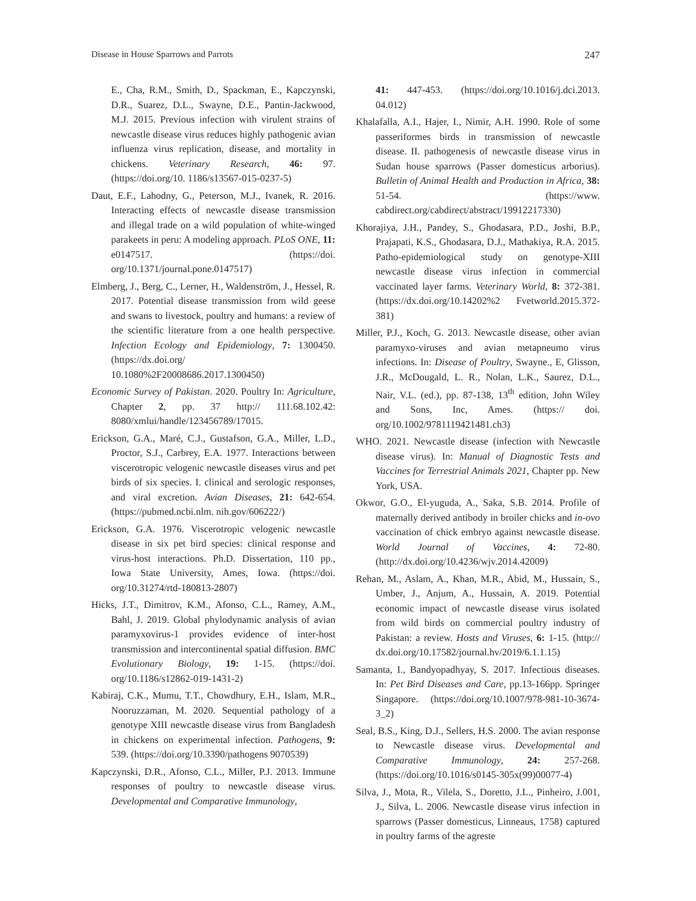Disease in House Sparrows and Parrots 247
E., Cha, R.M., Smith, D., Spackman, E., Kapczynski, D.R., Suarez, D.L., Swayne, D.E., Pantin-Jackwood, M.J. 2015. Previous infection with virulent strains of newcastle disease virus reduces highly pathogenic avian influenza virus replication, disease, and mortality in chickens. Veterinary Research, 46: 97. (https://doi.org/10. 1186/s13567-015-0237-5)
Daut, E.F., Lahodny, G., Peterson, M.J., Ivanek, R. 2016. Interacting effects of newcastle disease transmission and illegal trade on a wild population of white-winged parakeets in peru: A modeling approach. PLoS ONE, 11: e0147517. (https://doi. org/10.1371/journal.pone.0147517)
Elmberg, J., Berg, C., Lerner, H., Waldenström, J., Hessel, R. 2017. Potential disease transmission from wild geese and swans to livestock, poultry and humans: a review of the scientific literature from a one health perspective. Infection Ecology and Epidemiology, 7: 1300450. (https://dx.doi.org/ 10.1080%2F20008686.2017.1300450)
Economic Survey of Pakistan. 2020. Poultry In: Agriculture, Chapter 2, pp. 37 http:// 111.68.102.42: 8080/xmlui/handle/123456789/17015.
Erickson, G.A., Maré, C.J., Gustafson, G.A., Miller, L.D., Proctor, S.J., Carbrey, E.A. 1977. Interactions between viscerotropic velogenic newcastle diseases virus and pet birds of six species. I. clinical and serologic responses, and viral excretion. Avian Diseases, 21: 642-654. (https://pubmed.ncbi.nlm. nih.gov/606222/)
Erickson, G.A. 1976. Viscerotropic velogenic newcastle disease in six pet bird species: clinical response and virus-host interactions. Ph.D. Dissertation, 110 pp., Iowa State University, Ames, Iowa. (https://doi. org/10.31274/rtd-180813-2807)
Hicks, J.T., Dimitrov, K.M., Afonso, C.L., Ramey, A.M., Bahl, J. 2019. Global phylodynamic analysis of avian paramyxovirus-1 provides evidence of inter-host transmission and intercontinental spatial diffusion. BMC Evolutionary Biology, 19: 1-15. (https://doi. org/10.1186/s12862-019-1431-2)
Kabiraj, C.K., Mumu, T.T., Chowdhury, E.H., Islam, M.R., Nooruzzaman, M. 2020. Sequential pathology of a genotype XIII newcastle disease virus from Bangladesh in chickens on experimental infection. Pathogens, 9: 539. (https://doi.org/10.3390/pathogens 9070539)
Kapczynski, D.R., Afonso, C.L., Miller, P.J. 2013. Immune responses of poultry to newcastle disease virus. Developmental and Comparative Immunology,
41: 447-453. (https://doi.org/10.1016/j.dci.2013. 04.012)
Khalafalla, A.I., Hajer, I., Nimir, A.H. 1990. Role of some passeriformes birds in transmission of newcastle disease. II. pathogenesis of newcastle disease virus in Sudan house sparrows (Passer domesticus arborius). Bulletin of Animal Health and Production in Africa, 38: 51-54. (https://www. cabdirect.org/cabdirect/abstract/19912217330)
Khorajiya, J.H., Pandey, S., Ghodasara, P.D., Joshi, B.P., Prajapati, K.S., Ghodasara, D.J., Mathakiya, R.A. 2015. Patho-epidemiological study on genotype-XIII newcastle disease virus infection in commercial vaccinated layer farms. Veterinary World, 8: 372-381. (https://dx.doi.org/10.14202%2 Fvetworld.2015.372-381)
Miller, P.J., Koch, G. 2013. Newcastle disease, other avian paramyxo-viruses and avian metapneumo virus infections. In: Disease of Poultry, Swayne., E, Glisson, J.R., McDougald, L. R., Nolan, L.K., Saurez, D.L., Nair, V.L. (ed.), pp. 87-138, 13<sup>th</sup> edition, John Wiley and Sons, Inc, Ames. (https:// doi. org/10.1002/9781119421481.ch3)
WHO. 2021. Newcastle disease (infection with Newcastle disease virus). In: Manual of Diagnostic Tests and Vaccines for Terrestrial Animals 2021, Chapter pp. New York, USA.
Okwor, G.O., El-yuguda, A., Saka, S.B. 2014. Profile of maternally derived antibody in broiler chicks and in-ovo vaccination of chick embryo against newcastle disease. World Journal of Vaccines, 4: 72-80. (http://dx.doi.org/10.4236/wjv.2014.42009)
Rehan, M., Aslam, A., Khan, M.R., Abid, M., Hussain, S., Umber, J., Anjum, A., Hussain, A. 2019. Potential economic impact of newcastle disease virus isolated from wild birds on commercial poultry industry of Pakistan: a review. Hosts and Viruses, 6: 1-15. (http:// dx.doi.org/10.17582/journal.hv/2019/6.1.1.15)
Samanta, I., Bandyopadhyay, S. 2017. Infectious diseases. In: Pet Bird Diseases and Care, pp.13-166pp. Springer Singapore. (https://doi.org/10.1007/978-981-10-3674-3_2)
Seal, B.S., King, D.J., Sellers, H.S. 2000. The avian response to Newcastle disease virus. Developmental and Comparative Immunology, 24: 257-268. (https://doi.org/10.1016/s0145-305x(99)00077-4)
Silva, J., Mota, R., Vilela, S., Doretto, J.L., Pinheiro, J.001, J., Silva, L. 2006. Newcastle disease virus infection in sparrows (Passer domesticus, Linneaus, 1758) captured in poultry farms of the agreste